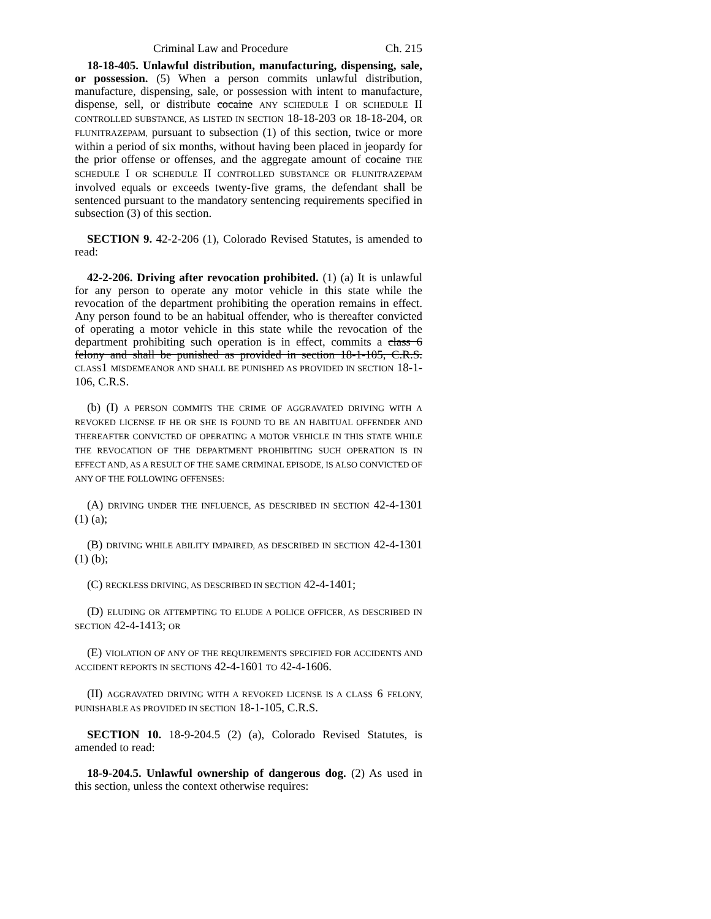Criminal Law and Procedure Ch. 215
18-18-405. Unlawful distribution, manufacturing, dispensing, sale, or possession. (5) When a person commits unlawful distribution, manufacture, dispensing, sale, or possession with intent to manufacture, dispense, sell, or distribute cocaine ANY SCHEDULE I OR SCHEDULE II CONTROLLED SUBSTANCE, AS LISTED IN SECTION 18-18-203 OR 18-18-204, OR FLUNITRAZEPAM, pursuant to subsection (1) of this section, twice or more within a period of six months, without having been placed in jeopardy for the prior offense or offenses, and the aggregate amount of cocaine THE SCHEDULE I OR SCHEDULE II CONTROLLED SUBSTANCE OR FLUNITRAZEPAM involved equals or exceeds twenty-five grams, the defendant shall be sentenced pursuant to the mandatory sentencing requirements specified in subsection (3) of this section.
SECTION 9. 42-2-206 (1), Colorado Revised Statutes, is amended to read:
42-2-206. Driving after revocation prohibited. (1) (a) It is unlawful for any person to operate any motor vehicle in this state while the revocation of the department prohibiting the operation remains in effect. Any person found to be an habitual offender, who is thereafter convicted of operating a motor vehicle in this state while the revocation of the department prohibiting such operation is in effect, commits a class 6 felony and shall be punished as provided in section 18-1-105, C.R.S. CLASS1 MISDEMEANOR AND SHALL BE PUNISHED AS PROVIDED IN SECTION 18-1-106, C.R.S.
(b) (I) A PERSON COMMITS THE CRIME OF AGGRAVATED DRIVING WITH A REVOKED LICENSE IF HE OR SHE IS FOUND TO BE AN HABITUAL OFFENDER AND THEREAFTER CONVICTED OF OPERATING A MOTOR VEHICLE IN THIS STATE WHILE THE REVOCATION OF THE DEPARTMENT PROHIBITING SUCH OPERATION IS IN EFFECT AND, AS A RESULT OF THE SAME CRIMINAL EPISODE, IS ALSO CONVICTED OF ANY OF THE FOLLOWING OFFENSES:
(A) DRIVING UNDER THE INFLUENCE, AS DESCRIBED IN SECTION 42-4-1301 (1) (a);
(B) DRIVING WHILE ABILITY IMPAIRED, AS DESCRIBED IN SECTION 42-4-1301 (1) (b);
(C) RECKLESS DRIVING, AS DESCRIBED IN SECTION 42-4-1401;
(D) ELUDING OR ATTEMPTING TO ELUDE A POLICE OFFICER, AS DESCRIBED IN SECTION 42-4-1413; OR
(E) VIOLATION OF ANY OF THE REQUIREMENTS SPECIFIED FOR ACCIDENTS AND ACCIDENT REPORTS IN SECTIONS 42-4-1601 TO 42-4-1606.
(II) AGGRAVATED DRIVING WITH A REVOKED LICENSE IS A CLASS 6 FELONY, PUNISHABLE AS PROVIDED IN SECTION 18-1-105, C.R.S.
SECTION 10. 18-9-204.5 (2) (a), Colorado Revised Statutes, is amended to read:
18-9-204.5. Unlawful ownership of dangerous dog. (2) As used in this section, unless the context otherwise requires: